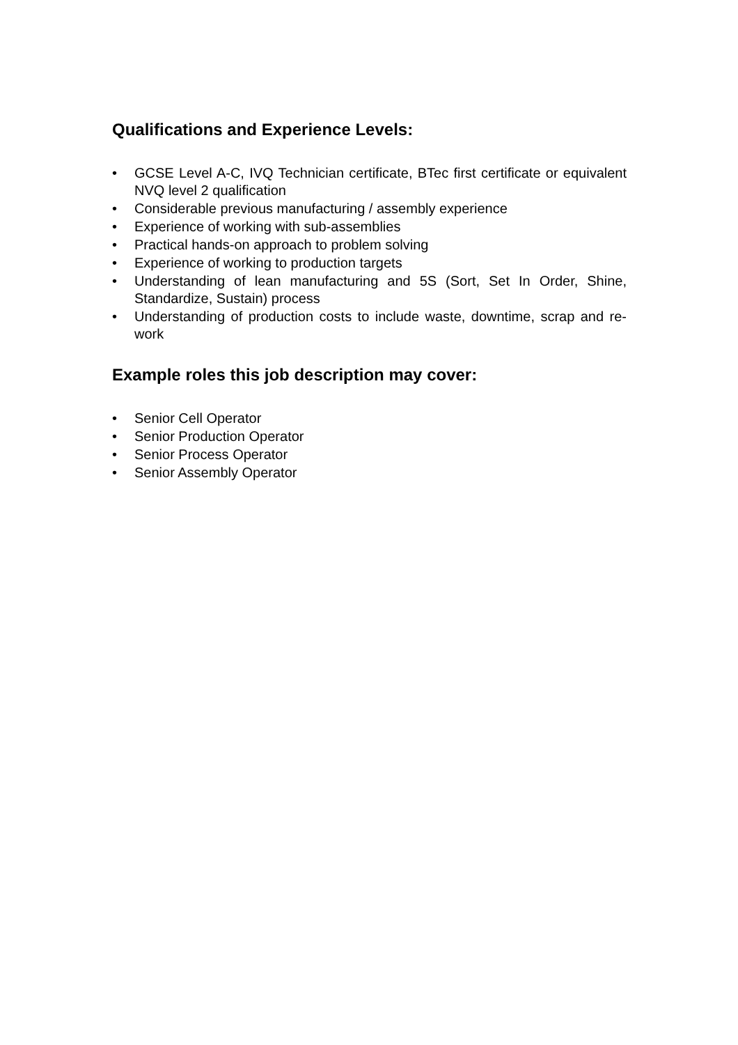Qualifications and Experience Levels:
• GCSE Level A-C, IVQ Technician certificate, BTec first certificate or equivalent NVQ level 2 qualification
• Considerable previous manufacturing / assembly experience
• Experience of working with sub-assemblies
• Practical hands-on approach to problem solving
• Experience of working to production targets
• Understanding of lean manufacturing and 5S (Sort, Set In Order, Shine, Standardize, Sustain) process
• Understanding of production costs to include waste, downtime, scrap and re-work
Example roles this job description may cover:
• Senior Cell Operator
• Senior Production Operator
• Senior Process Operator
• Senior Assembly Operator